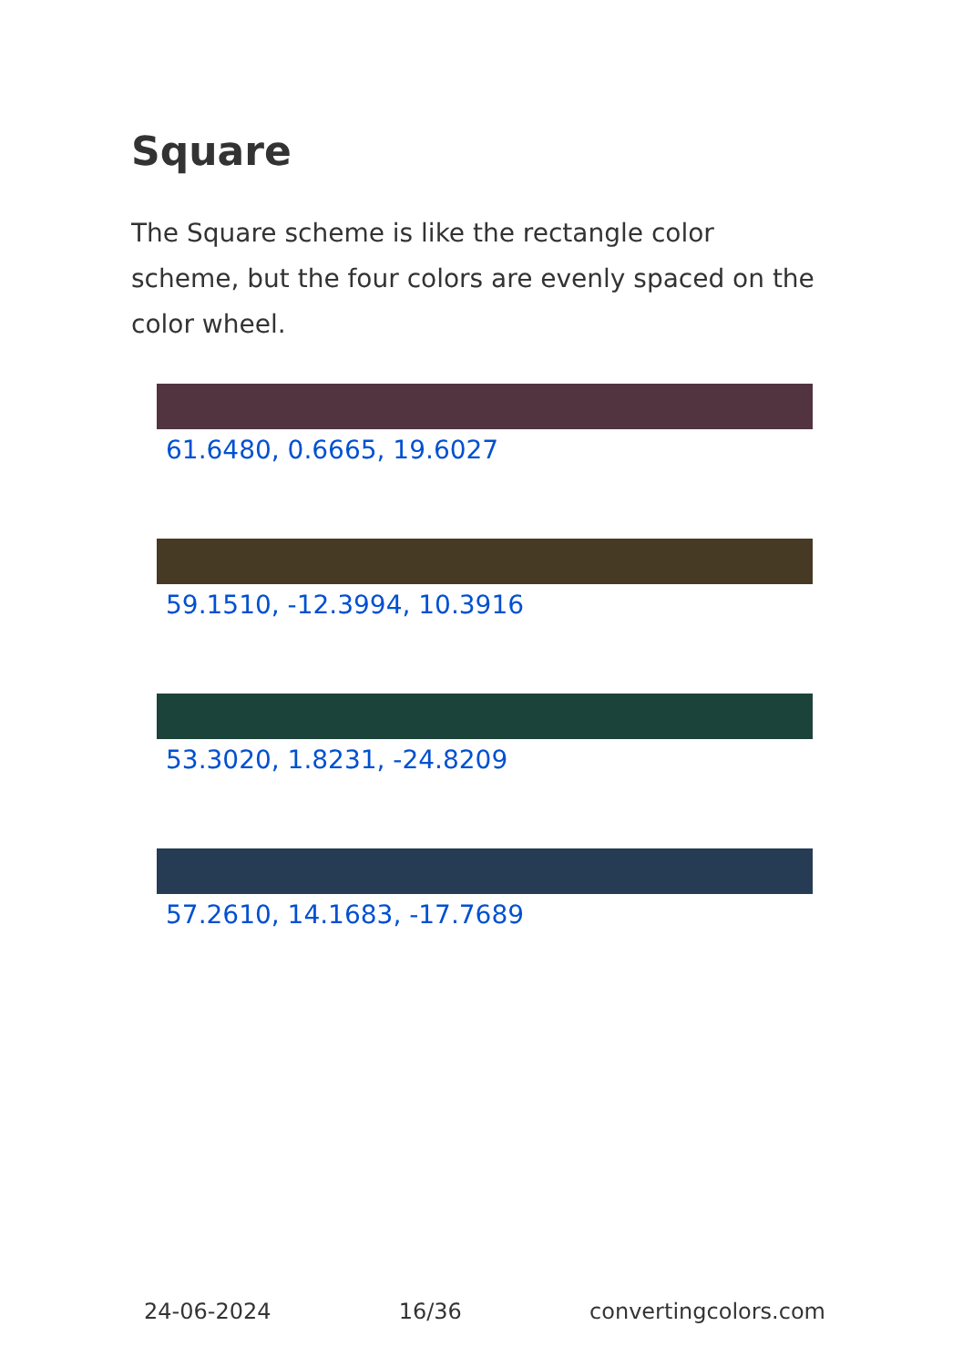Square
The Square scheme is like the rectangle color scheme, but the four colors are evenly spaced on the color wheel.
61.6480, 0.6665, 19.6027
59.1510, -12.3994, 10.3916
53.3020, 1.8231, -24.8209
57.2610, 14.1683, -17.7689
24-06-2024 16/36 convertingcolors.com